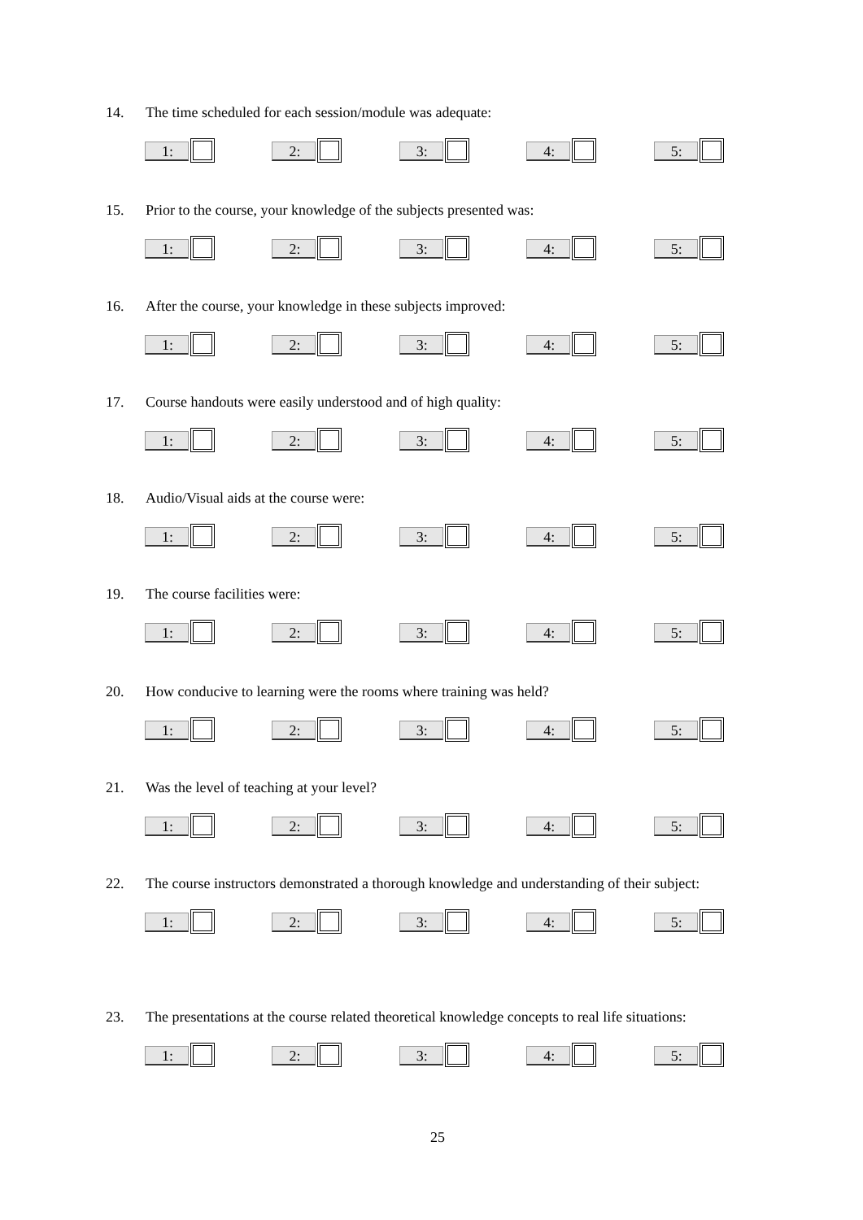14. The time scheduled for each session/module was adequate:
1: 2: 3: 4: 5:
15. Prior to the course, your knowledge of the subjects presented was:
1: 2: 3: 4: 5:
16. After the course, your knowledge in these subjects improved:
1: 2: 3: 4: 5:
17. Course handouts were easily understood and of high quality:
1: 2: 3: 4: 5:
18. Audio/Visual aids at the course were:
1: 2: 3: 4: 5:
19. The course facilities were:
1: 2: 3: 4: 5:
20. How conducive to learning were the rooms where training was held?
1: 2: 3: 4: 5:
21. Was the level of teaching at your level?
1: 2: 3: 4: 5:
22. The course instructors demonstrated a thorough knowledge and understanding of their subject:
1: 2: 3: 4: 5:
23. The presentations at the course related theoretical knowledge concepts to real life situations:
1: 2: 3: 4: 5:
25